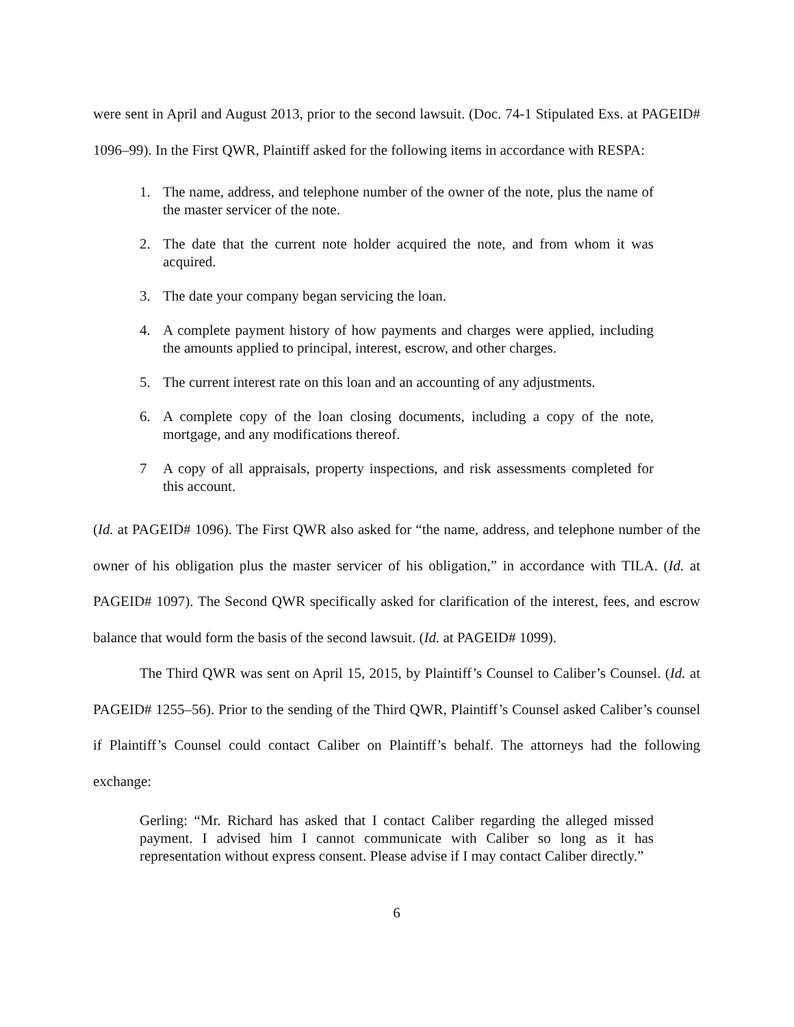were sent in April and August 2013, prior to the second lawsuit. (Doc. 74-1 Stipulated Exs. at PAGEID# 1096–99). In the First QWR, Plaintiff asked for the following items in accordance with RESPA:
1. The name, address, and telephone number of the owner of the note, plus the name of the master servicer of the note.
2. The date that the current note holder acquired the note, and from whom it was acquired.
3. The date your company began servicing the loan.
4. A complete payment history of how payments and charges were applied, including the amounts applied to principal, interest, escrow, and other charges.
5. The current interest rate on this loan and an accounting of any adjustments.
6. A complete copy of the loan closing documents, including a copy of the note, mortgage, and any modifications thereof.
7 A copy of all appraisals, property inspections, and risk assessments completed for this account.
(Id. at PAGEID# 1096). The First QWR also asked for “the name, address, and telephone number of the owner of his obligation plus the master servicer of his obligation,” in accordance with TILA. (Id. at PAGEID# 1097). The Second QWR specifically asked for clarification of the interest, fees, and escrow balance that would form the basis of the second lawsuit. (Id. at PAGEID# 1099).
The Third QWR was sent on April 15, 2015, by Plaintiff’s Counsel to Caliber’s Counsel. (Id. at PAGEID# 1255–56). Prior to the sending of the Third QWR, Plaintiff’s Counsel asked Caliber’s counsel if Plaintiff’s Counsel could contact Caliber on Plaintiff’s behalf. The attorneys had the following exchange:
Gerling: “Mr. Richard has asked that I contact Caliber regarding the alleged missed payment. I advised him I cannot communicate with Caliber so long as it has representation without express consent. Please advise if I may contact Caliber directly.”
6